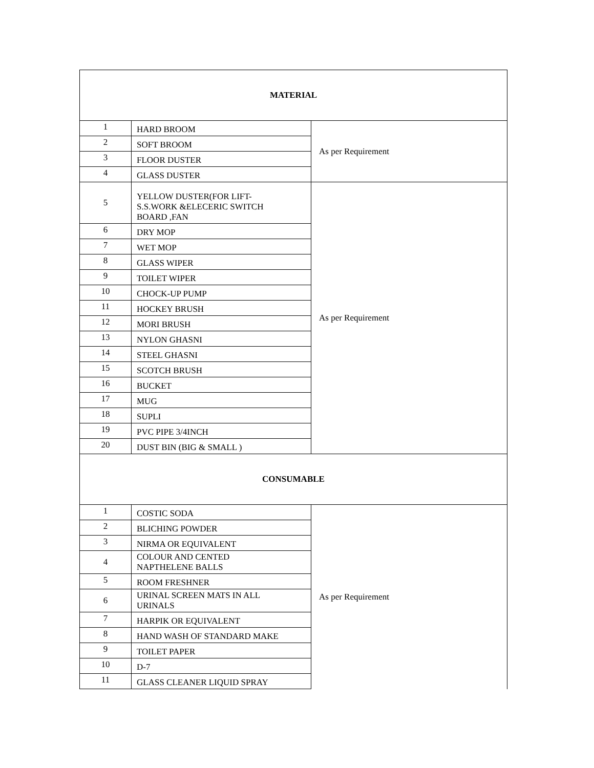| MATERIAL | | |
| 1 | HARD BROOM | As per Requirement |
| 2 | SOFT BROOM | |
| 3 | FLOOR DUSTER | |
| 4 | GLASS DUSTER | |
| 5 | YELLOW DUSTER(FOR LIFT- S.S.WORK &ELECERIC SWITCH BOARD ,FAN | As per Requirement |
| 6 | DRY MOP | |
| 7 | WET MOP | |
| 8 | GLASS WIPER | |
| 9 | TOILET WIPER | |
| 10 | CHOCK-UP PUMP | |
| 11 | HOCKEY BRUSH | |
| 12 | MORI BRUSH | |
| 13 | NYLON GHASNI | |
| 14 | STEEL GHASNI | |
| 15 | SCOTCH BRUSH | |
| 16 | BUCKET | |
| 17 | MUG | |
| 18 | SUPLI | |
| 19 | PVC PIPE 3/4INCH | |
| 20 | DUST BIN (BIG & SMALL ) | |
| CONSUMABLE | | |
| 1 | COSTIC SODA | As per Requirement |
| 2 | BLICHING POWDER | |
| 3 | NIRMA OR EQUIVALENT | |
| 4 | COLOUR AND CENTED NAPTHELENE BALLS | |
| 5 | ROOM FRESHNER | |
| 6 | URINAL SCREEN MATS IN ALL URINALS | |
| 7 | HARPIK OR EQUIVALENT | |
| 8 | HAND WASH OF STANDARD MAKE | |
| 9 | TOILET PAPER | |
| 10 | D-7 | |
| 11 | GLASS CLEANER LIQUID SPRAY | |